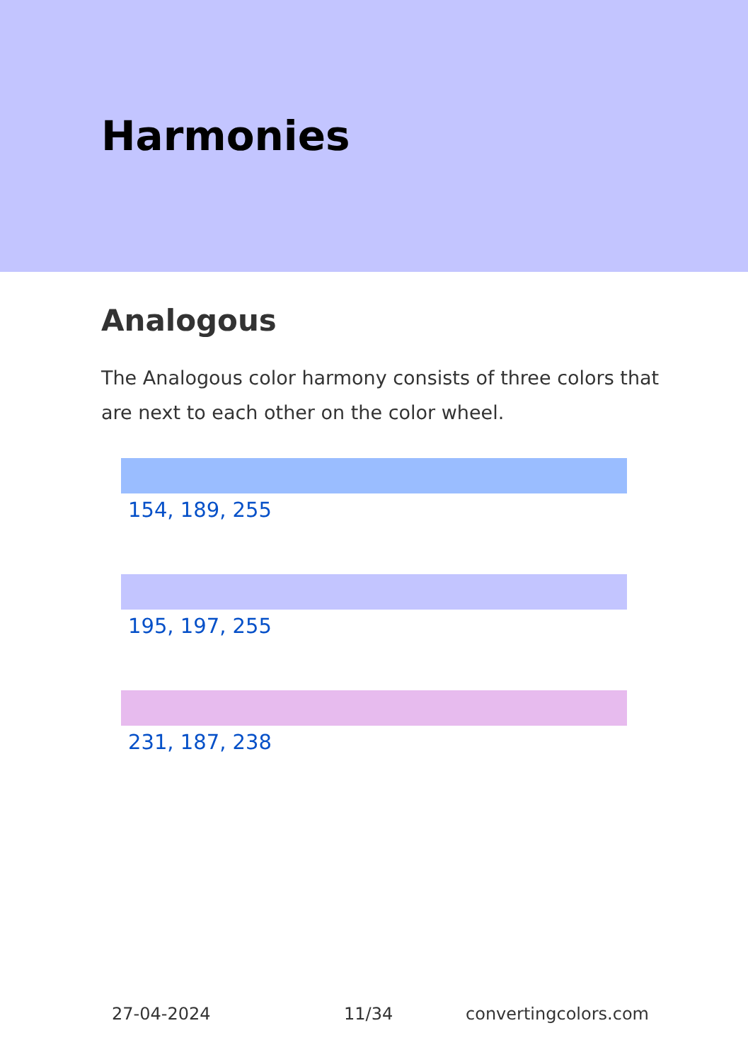Harmonies
Analogous
The Analogous color harmony consists of three colors that are next to each other on the color wheel.
154, 189, 255
195, 197, 255
231, 187, 238
27-04-2024 11/34 convertingcolors.com